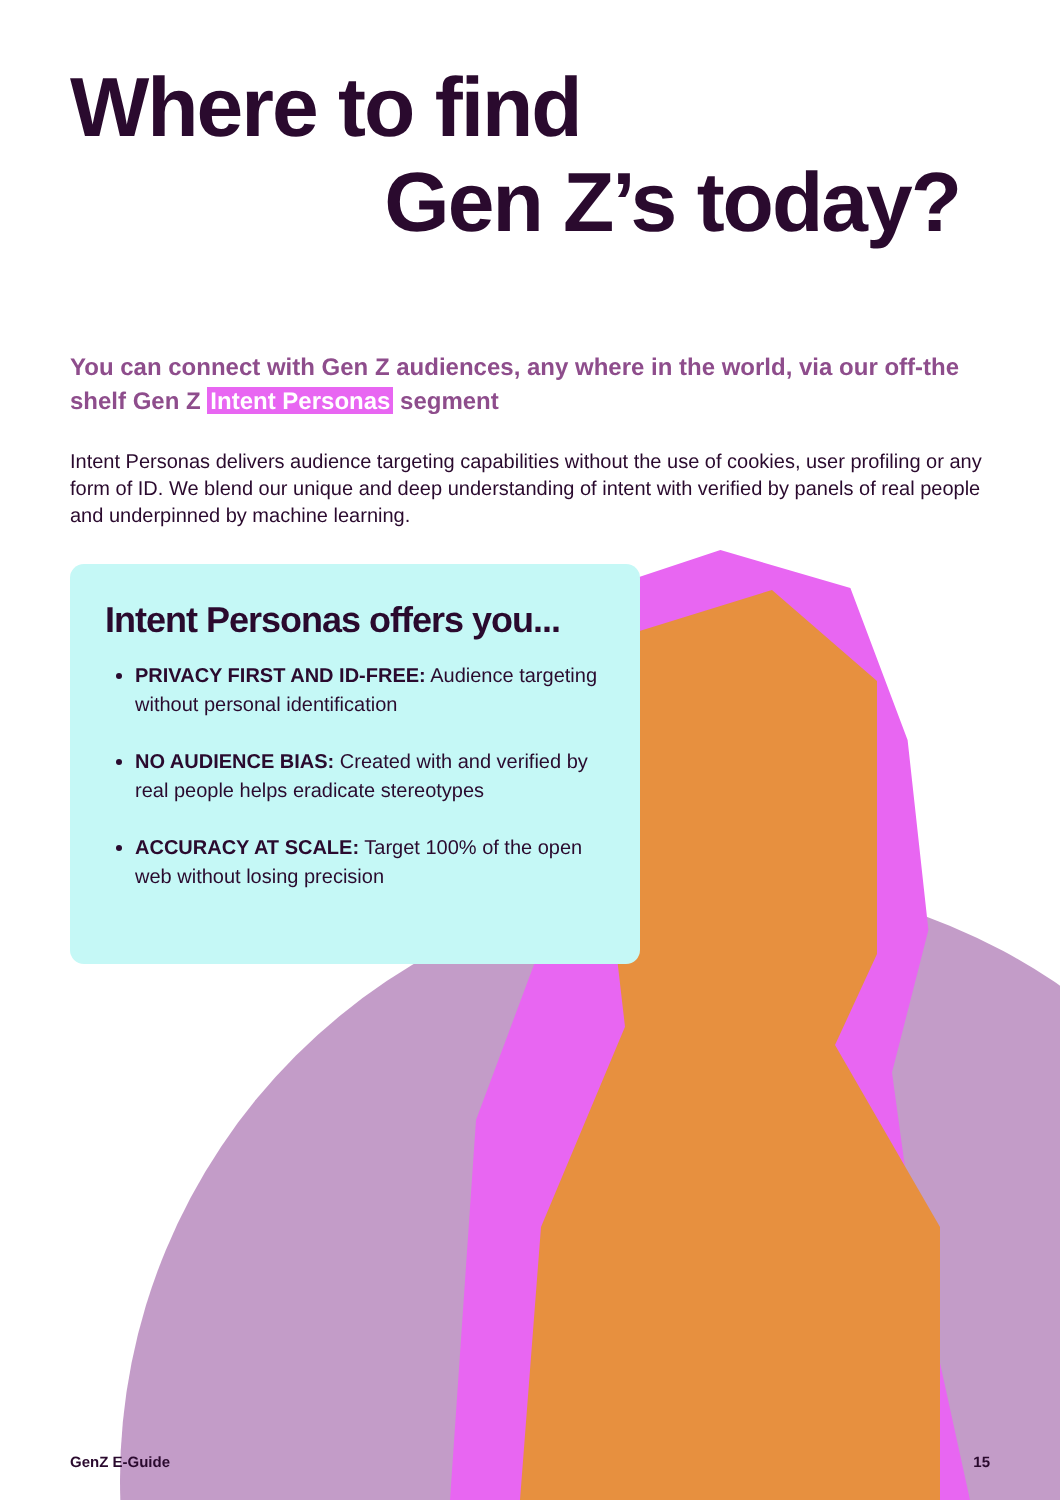Where to find
Gen Z’s today?
You can connect with Gen Z audiences, any where in the world, via our off-the shelf Gen Z Intent Personas segment
Intent Personas delivers audience targeting capabilities without the use of cookies, user profiling or any form of ID. We blend our unique and deep understanding of intent with verified by panels of real people and underpinned by machine learning.
Intent Personas offers you...
PRIVACY FIRST AND ID-FREE: Audience targeting without personal identification
NO AUDIENCE BIAS: Created with and verified by real people helps eradicate stereotypes
ACCURACY AT SCALE: Target 100% of the open web without losing precision
GenZ E-Guide 15